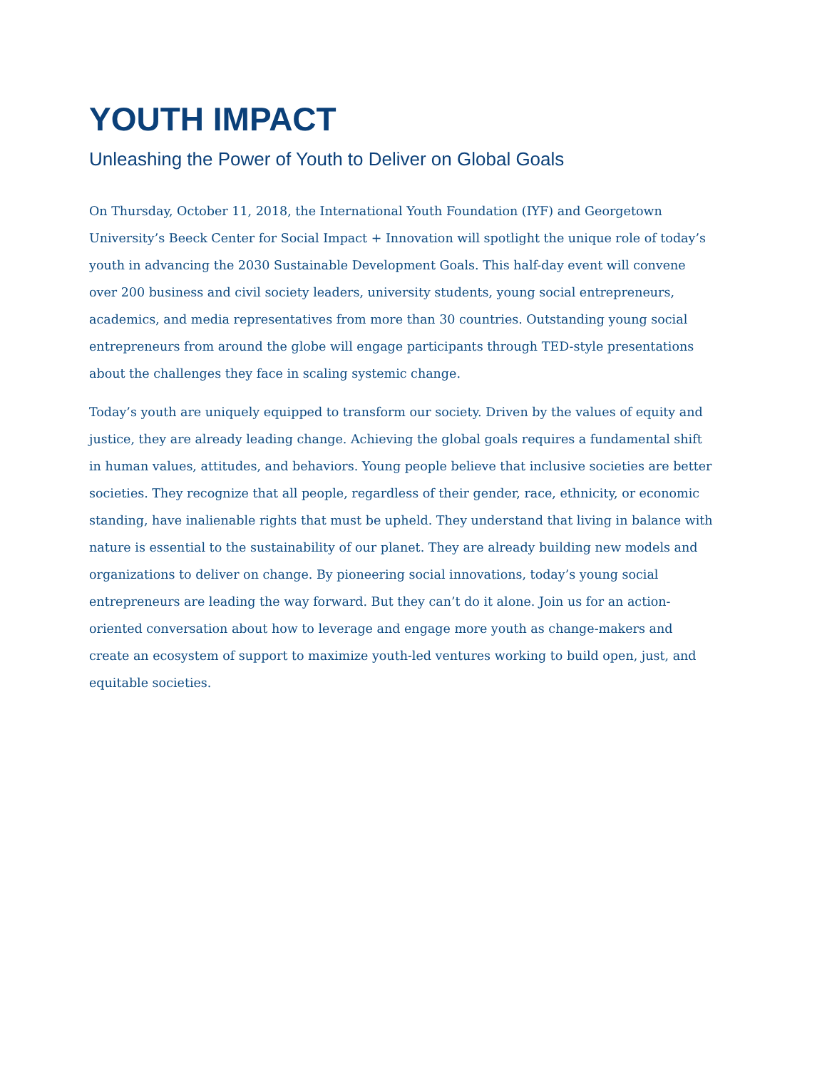YOUTH IMPACT
Unleashing the Power of Youth to Deliver on Global Goals
On Thursday, October 11, 2018, the International Youth Foundation (IYF) and Georgetown University’s Beeck Center for Social Impact + Innovation will spotlight the unique role of today’s youth in advancing the 2030 Sustainable Development Goals. This half-day event will convene over 200 business and civil society leaders, university students, young social entrepreneurs, academics, and media representatives from more than 30 countries. Outstanding young social entrepreneurs from around the globe will engage participants through TED-style presentations about the challenges they face in scaling systemic change.
Today’s youth are uniquely equipped to transform our society. Driven by the values of equity and justice, they are already leading change. Achieving the global goals requires a fundamental shift in human values, attitudes, and behaviors. Young people believe that inclusive societies are better societies. They recognize that all people, regardless of their gender, race, ethnicity, or economic standing, have inalienable rights that must be upheld. They understand that living in balance with nature is essential to the sustainability of our planet. They are already building new models and organizations to deliver on change. By pioneering social innovations, today’s young social entrepreneurs are leading the way forward. But they can’t do it alone. Join us for an action-oriented conversation about how to leverage and engage more youth as change-makers and create an ecosystem of support to maximize youth-led ventures working to build open, just, and equitable societies.